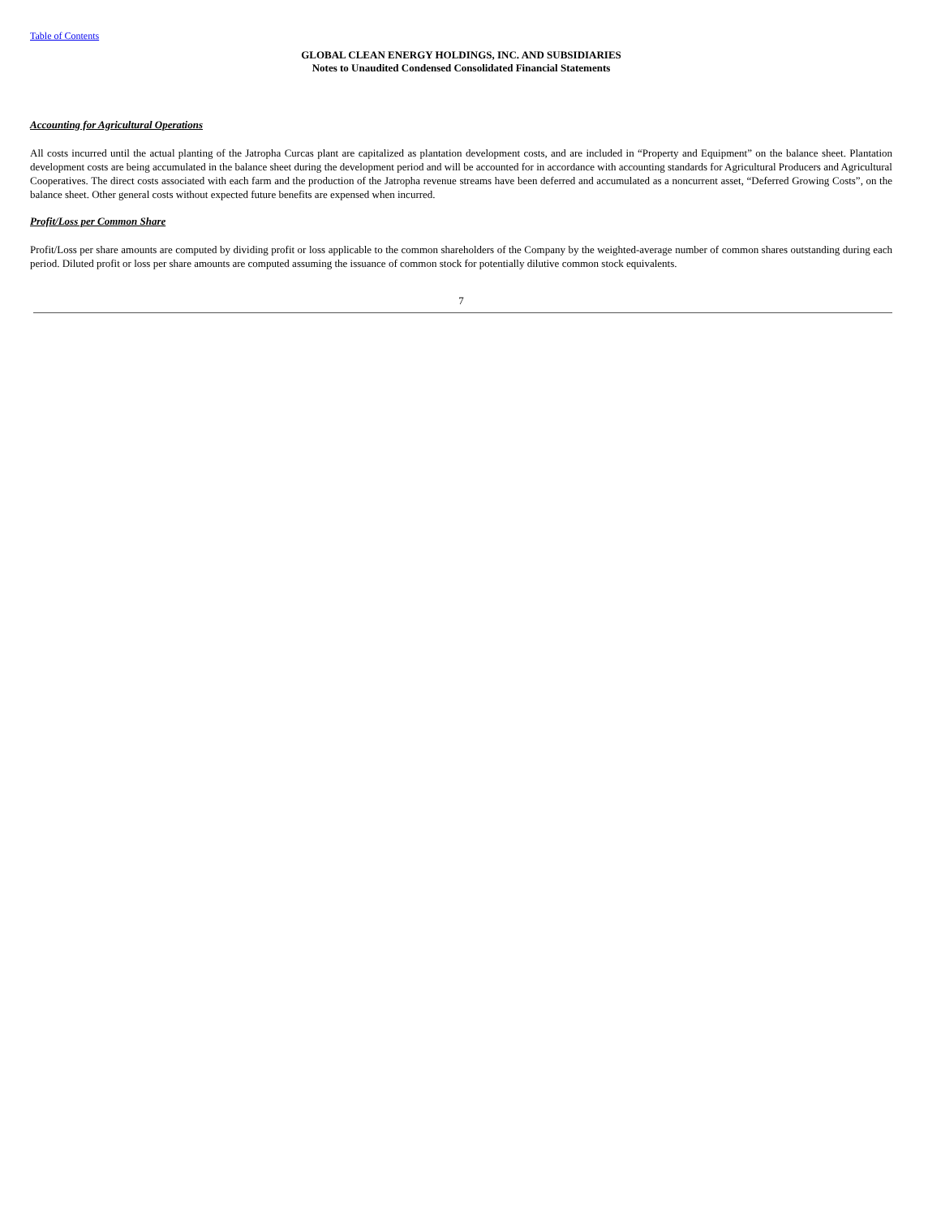Table of Contents
GLOBAL CLEAN ENERGY HOLDINGS, INC. AND SUBSIDIARIES
Notes to Unaudited Condensed Consolidated Financial Statements
Accounting for Agricultural Operations
All costs incurred until the actual planting of the Jatropha Curcas plant are capitalized as plantation development costs, and are included in “Property and Equipment” on the balance sheet. Plantation development costs are being accumulated in the balance sheet during the development period and will be accounted for in accordance with accounting standards for Agricultural Producers and Agricultural Cooperatives. The direct costs associated with each farm and the production of the Jatropha revenue streams have been deferred and accumulated as a noncurrent asset, “Deferred Growing Costs”, on the balance sheet. Other general costs without expected future benefits are expensed when incurred.
Profit/Loss per Common Share
Profit/Loss per share amounts are computed by dividing profit or loss applicable to the common shareholders of the Company by the weighted-average number of common shares outstanding during each period. Diluted profit or loss per share amounts are computed assuming the issuance of common stock for potentially dilutive common stock equivalents.
7